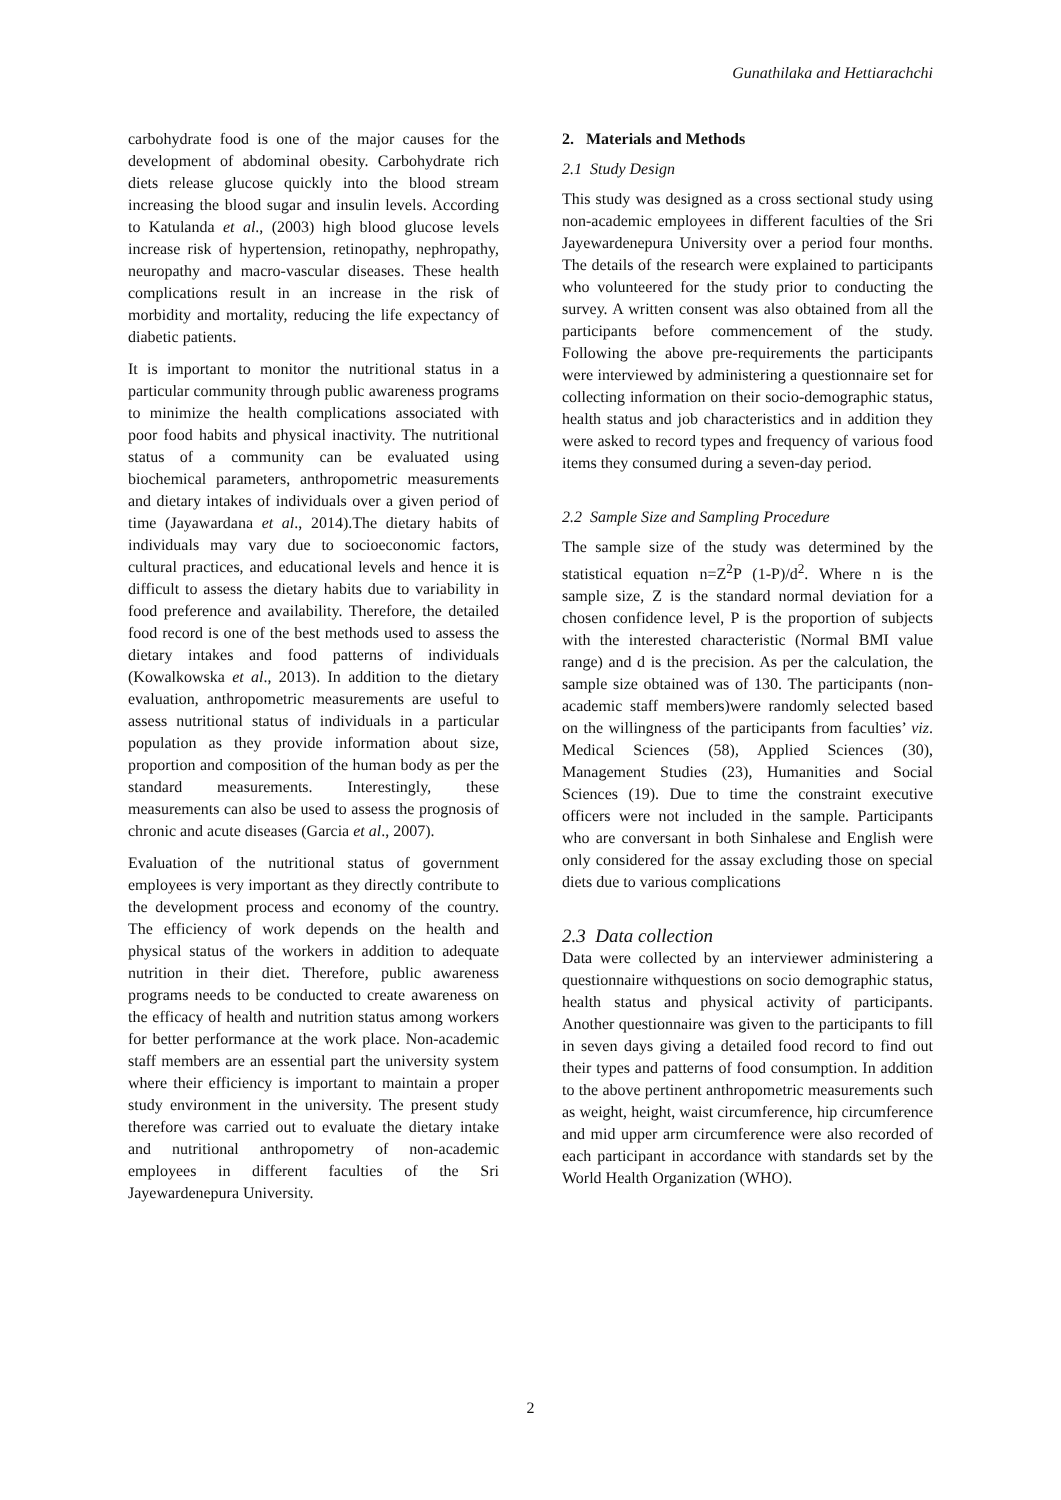Gunathilaka and Hettiarachchi
carbohydrate food is one of the major causes for the development of abdominal obesity. Carbohydrate rich diets release glucose quickly into the blood stream increasing the blood sugar and insulin levels. According to Katulanda et al., (2003) high blood glucose levels increase risk of hypertension, retinopathy, nephropathy, neuropathy and macro-vascular diseases. These health complications result in an increase in the risk of morbidity and mortality, reducing the life expectancy of diabetic patients.
It is important to monitor the nutritional status in a particular community through public awareness programs to minimize the health complications associated with poor food habits and physical inactivity. The nutritional status of a community can be evaluated using biochemical parameters, anthropometric measurements and dietary intakes of individuals over a given period of time (Jayawardana et al., 2014).The dietary habits of individuals may vary due to socioeconomic factors, cultural practices, and educational levels and hence it is difficult to assess the dietary habits due to variability in food preference and availability. Therefore, the detailed food record is one of the best methods used to assess the dietary intakes and food patterns of individuals (Kowalkowska et al., 2013). In addition to the dietary evaluation, anthropometric measurements are useful to assess nutritional status of individuals in a particular population as they provide information about size, proportion and composition of the human body as per the standard measurements. Interestingly, these measurements can also be used to assess the prognosis of chronic and acute diseases (Garcia et al., 2007).
Evaluation of the nutritional status of government employees is very important as they directly contribute to the development process and economy of the country. The efficiency of work depends on the health and physical status of the workers in addition to adequate nutrition in their diet. Therefore, public awareness programs needs to be conducted to create awareness on the efficacy of health and nutrition status among workers for better performance at the work place. Non-academic staff members are an essential part the university system where their efficiency is important to maintain a proper study environment in the university. The present study therefore was carried out to evaluate the dietary intake and nutritional anthropometry of non-academic employees in different faculties of the Sri Jayewardenepura University.
2. Materials and Methods
2.1 Study Design
This study was designed as a cross sectional study using non-academic employees in different faculties of the Sri Jayewardenepura University over a period four months. The details of the research were explained to participants who volunteered for the study prior to conducting the survey. A written consent was also obtained from all the participants before commencement of the study. Following the above pre-requirements the participants were interviewed by administering a questionnaire set for collecting information on their socio-demographic status, health status and job characteristics and in addition they were asked to record types and frequency of various food items they consumed during a seven-day period.
2.2 Sample Size and Sampling Procedure
The sample size of the study was determined by the statistical equation n=Z<sup>2</sup>P (1-P)/d<sup>2</sup>. Where n is the sample size, Z is the standard normal deviation for a chosen confidence level, P is the proportion of subjects with the interested characteristic (Normal BMI value range) and d is the precision. As per the calculation, the sample size obtained was of 130. The participants (non-academic staff members)were randomly selected based on the willingness of the participants from faculties’ viz. Medical Sciences (58), Applied Sciences (30), Management Studies (23), Humanities and Social Sciences (19). Due to time the constraint executive officers were not included in the sample. Participants who are conversant in both Sinhalese and English were only considered for the assay excluding those on special diets due to various complications
2.3 Data collection
Data were collected by an interviewer administering a questionnaire withquestions on socio demographic status, health status and physical activity of participants. Another questionnaire was given to the participants to fill in seven days giving a detailed food record to find out their types and patterns of food consumption. In addition to the above pertinent anthropometric measurements such as weight, height, waist circumference, hip circumference and mid upper arm circumference were also recorded of each participant in accordance with standards set by the World Health Organization (WHO).
2